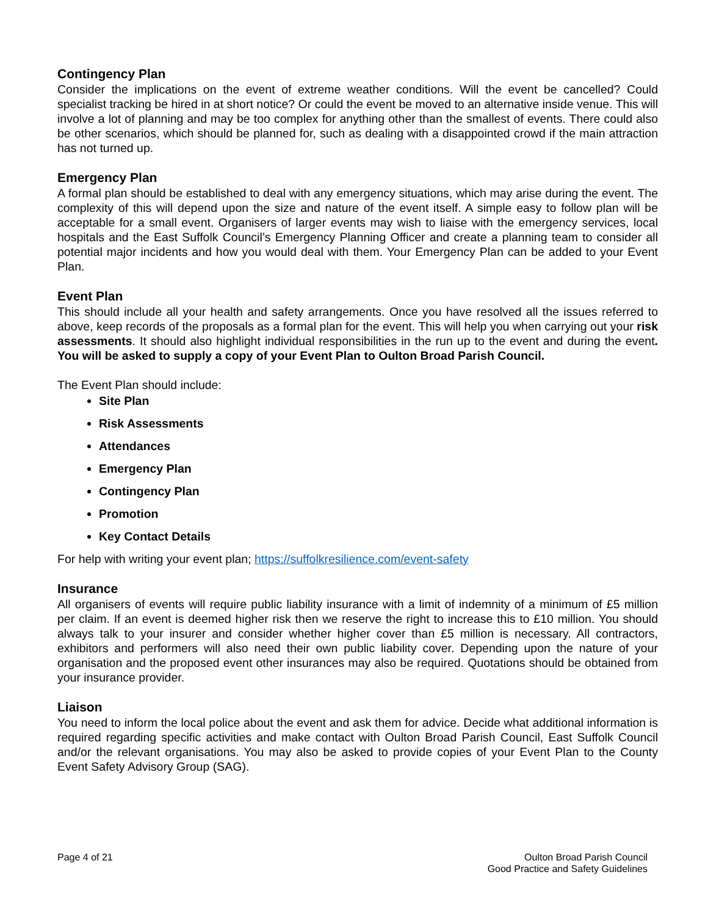Contingency Plan
Consider the implications on the event of extreme weather conditions. Will the event be cancelled? Could specialist tracking be hired in at short notice? Or could the event be moved to an alternative inside venue. This will involve a lot of planning and may be too complex for anything other than the smallest of events. There could also be other scenarios, which should be planned for, such as dealing with a disappointed crowd if the main attraction has not turned up.
Emergency Plan
A formal plan should be established to deal with any emergency situations, which may arise during the event. The complexity of this will depend upon the size and nature of the event itself. A simple easy to follow plan will be acceptable for a small event. Organisers of larger events may wish to liaise with the emergency services, local hospitals and the East Suffolk Council’s Emergency Planning Officer and create a planning team to consider all potential major incidents and how you would deal with them. Your Emergency Plan can be added to your Event Plan.
Event Plan
This should include all your health and safety arrangements. Once you have resolved all the issues referred to above, keep records of the proposals as a formal plan for the event. This will help you when carrying out your risk assessments. It should also highlight individual responsibilities in the run up to the event and during the event. You will be asked to supply a copy of your Event Plan to Oulton Broad Parish Council.
The Event Plan should include:
Site Plan
Risk Assessments
Attendances
Emergency Plan
Contingency Plan
Promotion
Key Contact Details
For help with writing your event plan; https://suffolkresilience.com/event-safety
Insurance
All organisers of events will require public liability insurance with a limit of indemnity of a minimum of £5 million per claim. If an event is deemed higher risk then we reserve the right to increase this to £10 million. You should always talk to your insurer and consider whether higher cover than £5 million is necessary. All contractors, exhibitors and performers will also need their own public liability cover. Depending upon the nature of your organisation and the proposed event other insurances may also be required. Quotations should be obtained from your insurance provider.
Liaison
You need to inform the local police about the event and ask them for advice. Decide what additional information is required regarding specific activities and make contact with Oulton Broad Parish Council, East Suffolk Council and/or the relevant organisations. You may also be asked to provide copies of your Event Plan to the County Event Safety Advisory Group (SAG).
Page 4 of 21 Oulton Broad Parish Council
Good Practice and Safety Guidelines